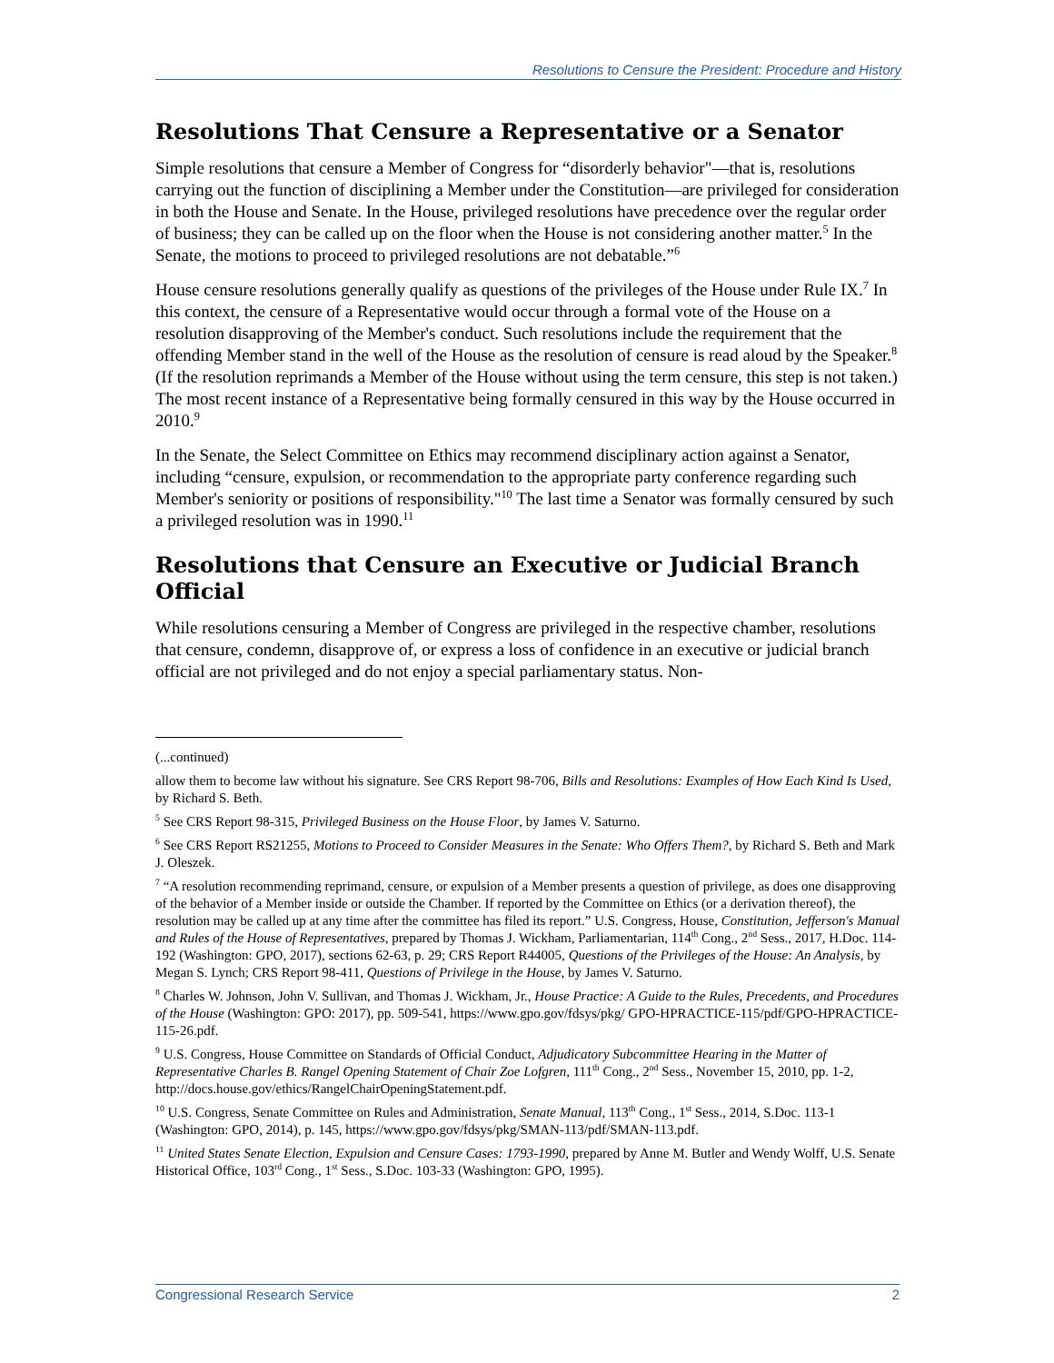Resolutions to Censure the President: Procedure and History
Resolutions That Censure a Representative or a Senator
Simple resolutions that censure a Member of Congress for “disorderly behavior"—that is, resolutions carrying out the function of disciplining a Member under the Constitution—are privileged for consideration in both the House and Senate. In the House, privileged resolutions have precedence over the regular order of business; they can be called up on the floor when the House is not considering another matter.<sup>5</sup> In the Senate, the motions to proceed to privileged resolutions are not debatable.”<sup>6</sup>
House censure resolutions generally qualify as questions of the privileges of the House under Rule IX.<sup>7</sup> In this context, the censure of a Representative would occur through a formal vote of the House on a resolution disapproving of the Member's conduct. Such resolutions include the requirement that the offending Member stand in the well of the House as the resolution of censure is read aloud by the Speaker.<sup>8</sup> (If the resolution reprimands a Member of the House without using the term censure, this step is not taken.) The most recent instance of a Representative being formally censured in this way by the House occurred in 2010.<sup>9</sup>
In the Senate, the Select Committee on Ethics may recommend disciplinary action against a Senator, including “censure, expulsion, or recommendation to the appropriate party conference regarding such Member's seniority or positions of responsibility."<sup>10</sup> The last time a Senator was formally censured by such a privileged resolution was in 1990.<sup>11</sup>
Resolutions that Censure an Executive or Judicial Branch Official
While resolutions censuring a Member of Congress are privileged in the respective chamber, resolutions that censure, condemn, disapprove of, or express a loss of confidence in an executive or judicial branch official are not privileged and do not enjoy a special parliamentary status. Non-
(...continued)
allow them to become law without his signature. See CRS Report 98-706, Bills and Resolutions: Examples of How Each Kind Is Used, by Richard S. Beth.
<sup>5</sup> See CRS Report 98-315, Privileged Business on the House Floor, by James V. Saturno.
<sup>6</sup> See CRS Report RS21255, Motions to Proceed to Consider Measures in the Senate: Who Offers Them?, by Richard S. Beth and Mark J. Oleszek.
<sup>7</sup> “A resolution recommending reprimand, censure, or expulsion of a Member presents a question of privilege, as does one disapproving of the behavior of a Member inside or outside the Chamber. If reported by the Committee on Ethics (or a derivation thereof), the resolution may be called up at any time after the committee has filed its report.” U.S. Congress, House, Constitution, Jefferson's Manual and Rules of the House of Representatives, prepared by Thomas J. Wickham, Parliamentarian, 114<sup>th</sup> Cong., 2<sup>nd</sup> Sess., 2017, H.Doc. 114-192 (Washington: GPO, 2017), sections 62-63, p. 29; CRS Report R44005, Questions of the Privileges of the House: An Analysis, by Megan S. Lynch; CRS Report 98-411, Questions of Privilege in the House, by James V. Saturno.
<sup>8</sup> Charles W. Johnson, John V. Sullivan, and Thomas J. Wickham, Jr., House Practice: A Guide to the Rules, Precedents, and Procedures of the House (Washington: GPO: 2017), pp. 509-541, https://www.gpo.gov/fdsys/pkg/ GPO-HPRACTICE-115/pdf/GPO-HPRACTICE-115-26.pdf.
<sup>9</sup> U.S. Congress, House Committee on Standards of Official Conduct, Adjudicatory Subcommittee Hearing in the Matter of Representative Charles B. Rangel Opening Statement of Chair Zoe Lofgren, 111<sup>th</sup> Cong., 2<sup>nd</sup> Sess., November 15, 2010, pp. 1-2, http://docs.house.gov/ethics/RangelChairOpeningStatement.pdf.
<sup>10</sup> U.S. Congress, Senate Committee on Rules and Administration, Senate Manual, 113<sup>th</sup> Cong., 1<sup>st</sup> Sess., 2014, S.Doc. 113-1 (Washington: GPO, 2014), p. 145, https://www.gpo.gov/fdsys/pkg/SMAN-113/pdf/SMAN-113.pdf.
<sup>11</sup> United States Senate Election, Expulsion and Censure Cases: 1793-1990, prepared by Anne M. Butler and Wendy Wolff, U.S. Senate Historical Office, 103<sup>rd</sup> Cong., 1<sup>st</sup> Sess., S.Doc. 103-33 (Washington: GPO, 1995).
Congressional Research Service 2